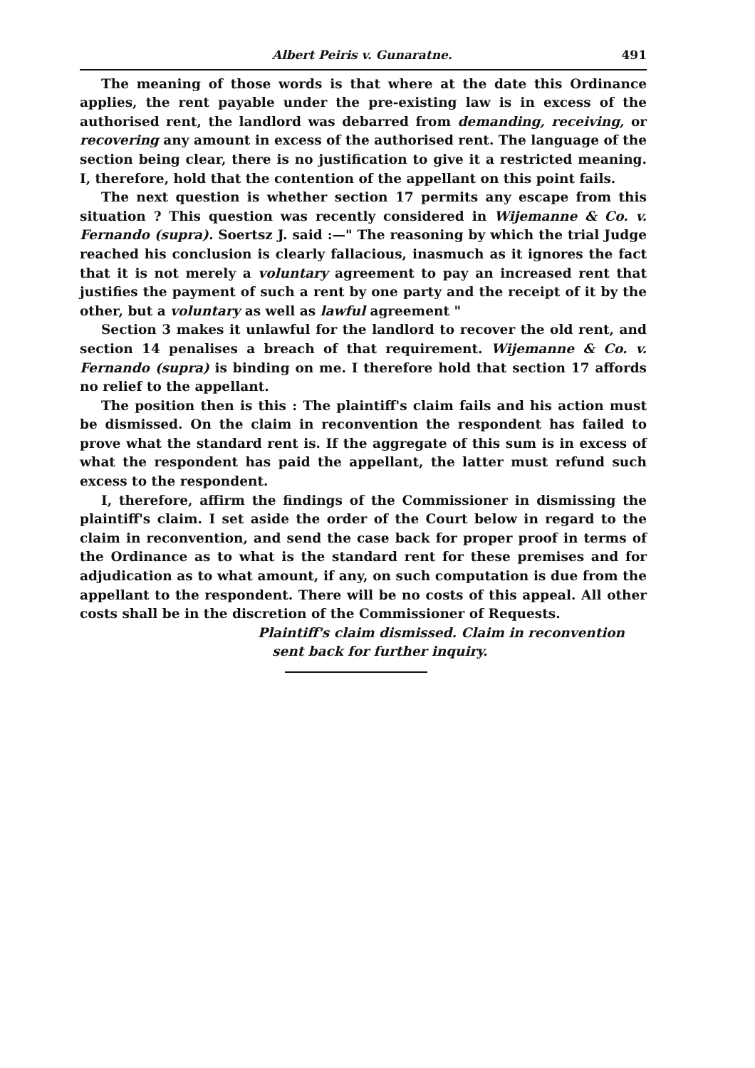Albert Peiris v. Gunaratne. 491
The meaning of those words is that where at the date this Ordinance applies, the rent payable under the pre-existing law is in excess of the authorised rent, the landlord was debarred from demanding, receiving, or recovering any amount in excess of the authorised rent. The language of the section being clear, there is no justification to give it a restricted meaning. I, therefore, hold that the contention of the appellant on this point fails.
The next question is whether section 17 permits any escape from this situation ? This question was recently considered in Wijemanne & Co. v. Fernando (supra). Soertsz J. said :—" The reasoning by which the trial Judge reached his conclusion is clearly fallacious, inasmuch as it ignores the fact that it is not merely a voluntary agreement to pay an increased rent that justifies the payment of such a rent by one party and the receipt of it by the other, but a voluntary as well as lawful agreement "
Section 3 makes it unlawful for the landlord to recover the old rent, and section 14 penalises a breach of that requirement. Wijemanne & Co. v. Fernando (supra) is binding on me. I therefore hold that section 17 affords no relief to the appellant.
The position then is this : The plaintiff's claim fails and his action must be dismissed. On the claim in reconvention the respondent has failed to prove what the standard rent is. If the aggregate of this sum is in excess of what the respondent has paid the appellant, the latter must refund such excess to the respondent.
I, therefore, affirm the findings of the Commissioner in dismissing the plaintiff's claim. I set aside the order of the Court below in regard to the claim in reconvention, and send the case back for proper proof in terms of the Ordinance as to what is the standard rent for these premises and for adjudication as to what amount, if any, on such computation is due from the appellant to the respondent. There will be no costs of this appeal. All other costs shall be in the discretion of the Commissioner of Requests.
Plaintiff's claim dismissed. Claim in reconvention
sent back for further inquiry.